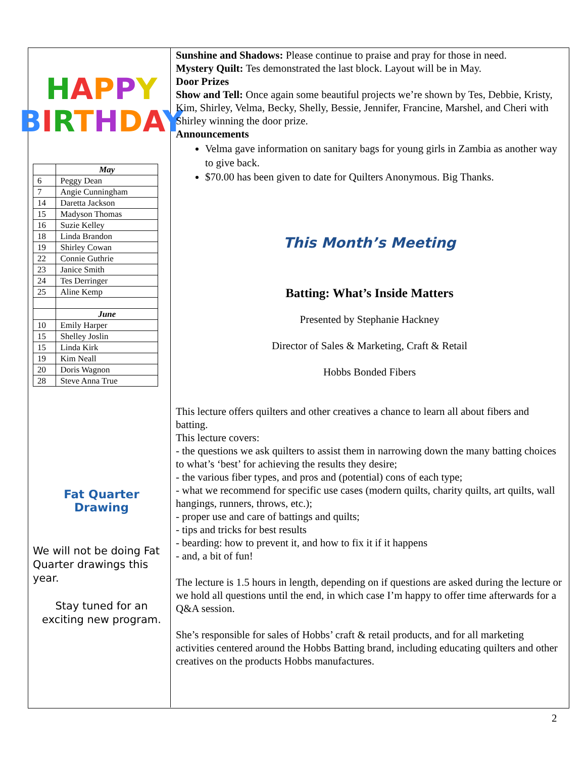HAPPY
BIRTHDAY
| | May |
| 6 | Peggy Dean |
| 7 | Angie Cunningham |
| 14 | Daretta Jackson |
| 15 | Madyson Thomas |
| 16 | Suzie Kelley |
| 18 | Linda Brandon |
| 19 | Shirley Cowan |
| 22 | Connie Guthrie |
| 23 | Janice Smith |
| 24 | Tes Derringer |
| 25 | Aline Kemp |
| | June |
| 10 | Emily Harper |
| 15 | Shelley Joslin |
| 15 | Linda Kirk |
| 19 | Kim Neall |
| 20 | Doris Wagnon |
| 28 | Steve Anna True |
Fat Quarter
Drawing
We will not be doing Fat Quarter drawings this year.
Stay tuned for an exciting new program.
Sunshine and Shadows: Please continue to praise and pray for those in need.
Mystery Quilt: Tes demonstrated the last block. Layout will be in May.
Door Prizes
Show and Tell: Once again some beautiful projects we’re shown by Tes, Debbie, Kristy, Kim, Shirley, Velma, Becky, Shelly, Bessie, Jennifer, Francine, Marshel, and Cheri with Shirley winning the door prize.
Announcements
Velma gave information on sanitary bags for young girls in Zambia as another way to give back.
$70.00 has been given to date for Quilters Anonymous. Big Thanks.
This Month’s Meeting
Batting: What’s Inside Matters
Presented by Stephanie Hackney
Director of Sales & Marketing, Craft & Retail
Hobbs Bonded Fibers
This lecture offers quilters and other creatives a chance to learn all about fibers and batting.
This lecture covers:
- the questions we ask quilters to assist them in narrowing down the many batting choices to what’s ‘best’ for achieving the results they desire;
- the various fiber types, and pros and (potential) cons of each type;
- what we recommend for specific use cases (modern quilts, charity quilts, art quilts, wall hangings, runners, throws, etc.);
- proper use and care of battings and quilts;
- tips and tricks for best results
- bearding: how to prevent it, and how to fix it if it happens
- and, a bit of fun!
The lecture is 1.5 hours in length, depending on if questions are asked during the lecture or we hold all questions until the end, in which case I’m happy to offer time afterwards for a Q&A session.
She’s responsible for sales of Hobbs’ craft & retail products, and for all marketing activities centered around the Hobbs Batting brand, including educating quilters and other creatives on the products Hobbs manufactures.
2